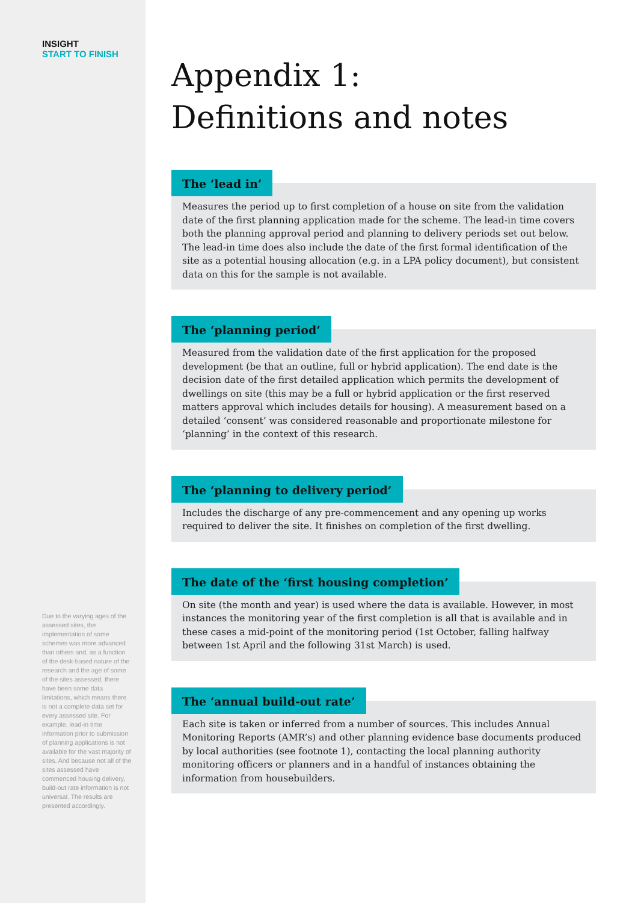INSIGHT
START TO FINISH
Due to the varying ages of the assessed sites, the implementation of some schemes was more advanced than others and, as a function of the desk-based nature of the research and the age of some of the sites assessed, there have been some data limitations, which means there is not a complete data set for every assessed site. For example, lead-in time information prior to submission of planning applications is not available for the vast majority of sites. And because not all of the sites assessed have commenced housing delivery, build-out rate information is not universal. The results are presented accordingly.
Appendix 1:
Definitions and notes
The ‘lead in’
Measures the period up to first completion of a house on site from the validation date of the first planning application made for the scheme. The lead-in time covers both the planning approval period and planning to delivery periods set out below. The lead-in time does also include the date of the first formal identification of the site as a potential housing allocation (e.g. in a LPA policy document), but consistent data on this for the sample is not available.
The ‘planning period’
Measured from the validation date of the first application for the proposed development (be that an outline, full or hybrid application). The end date is the decision date of the first detailed application which permits the development of dwellings on site (this may be a full or hybrid application or the first reserved matters approval which includes details for housing). A measurement based on a detailed ‘consent’ was considered reasonable and proportionate milestone for ‘planning’ in the context of this research.
The ‘planning to delivery period’
Includes the discharge of any pre-commencement and any opening up works required to deliver the site. It finishes on completion of the first dwelling.
The date of the ‘first housing completion’
On site (the month and year) is used where the data is available. However, in most instances the monitoring year of the first completion is all that is available and in these cases a mid-point of the monitoring period (1st October, falling halfway between 1st April and the following 31st March) is used.
The ‘annual build-out rate’
Each site is taken or inferred from a number of sources. This includes Annual Monitoring Reports (AMR’s) and other planning evidence base documents produced by local authorities (see footnote 1), contacting the local planning authority monitoring officers or planners and in a handful of instances obtaining the information from housebuilders.